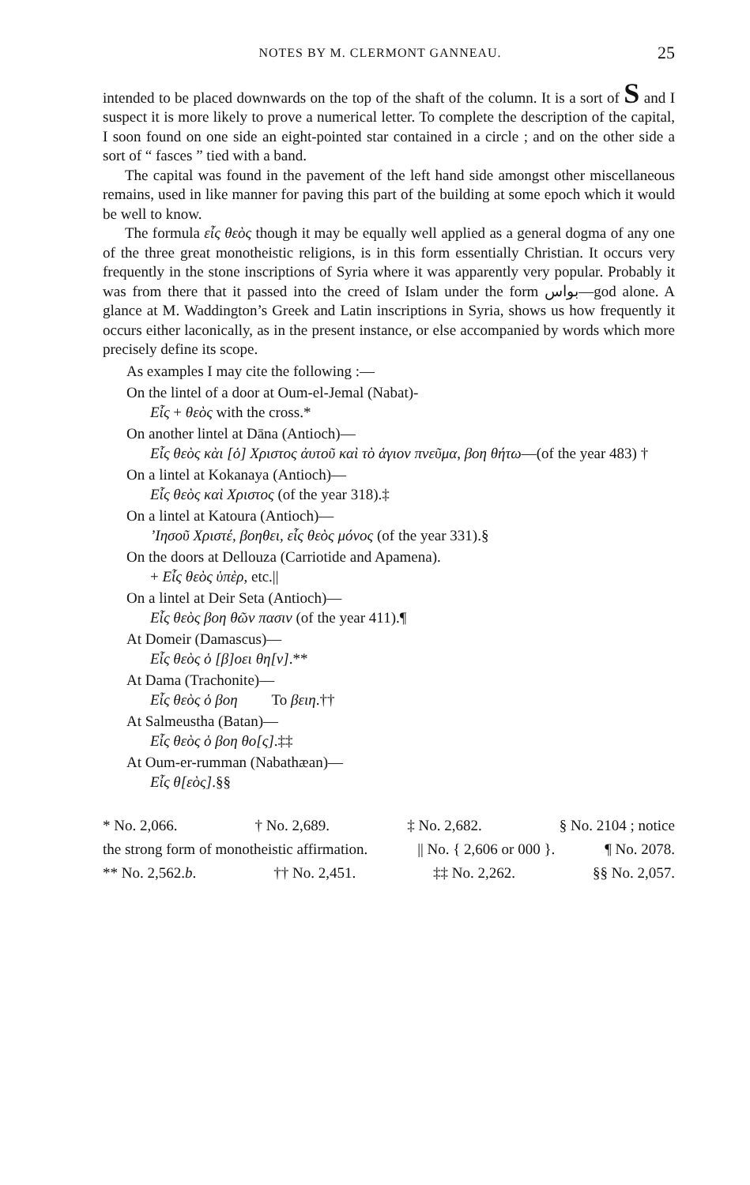NOTES BY M. CLERMONT GANNEAU. 25
intended to be placed downwards on the top of the shaft of the column. It is a sort of S and I suspect it is more likely to prove a numerical letter. To complete the description of the capital, I soon found on one side an eight-pointed star contained in a circle ; and on the other side a sort of “ fasces ” tied with a band.
The capital was found in the pavement of the left hand side amongst other miscellaneous remains, used in like manner for paving this part of the building at some epoch which it would be well to know.
The formula εἶς θεὸς though it may be equally well applied as a general dogma of any one of the three great monotheistic religions, is in this form essentially Christian. It occurs very frequently in the stone inscriptions of Syria where it was apparently very popular. Probably it was from there that it passed into the creed of Islam under the form بواس—god alone. A glance at M. Waddington’s Greek and Latin inscriptions in Syria, shows us how frequently it occurs either laconically, as in the present instance, or else accompanied by words which more precisely define its scope.
As examples I may cite the following :—
On the lintel of a door at Oum-el-Jemal (Nabat)-
Εἶς + θεὸς with the cross.*
On another lintel at Dāna (Antioch)—
Εἶς θεὸς κὰι [ὁ] Χριστος ἀυτοῦ καὶ τὸ ἁγιον πνεῦμα, βοη θήτω—(of the year 483) †
On a lintel at Kokanaya (Antioch)—
Εἶς θεὸς καὶ Χριστος (of the year 318).‡
On a lintel at Katoura (Antioch)—
’Ιησοῦ Χριστέ, βοηθει, εἶς θεὸς μόνος (of the year 331).§
On the doors at Dellouza (Carriotide and Apamena).
+ Εἶς θεὸς ὑπὲρ, etc.||
On a lintel at Deir Seta (Antioch)—
Εἶς θεὸς βοη θῶν πασιν (of the year 411).¶
At Domeir (Damascus)—
Εἶς θεὸς ὁ [β]οει θη[ν].**
At Dama (Trachonite)—
Εἶς θεὸς ὁ βοη To βειη.††
At Salmeustha (Batan)—
Εἶς θεὸς ὁ βοη θο[ς].‡‡
At Oum-er-rumman (Nabathæan)—
Εἶς θ[εὸς].§§
* No. 2,066. † No. 2,689. ‡ No. 2,682. § No. 2104 ; notice
the strong form of monotheistic affirmation. || No. { 2,606 or 000 }. ¶ No. 2078.
** No. 2,562.b. †† No. 2,451. ‡‡ No. 2,262. §§ No. 2,057.